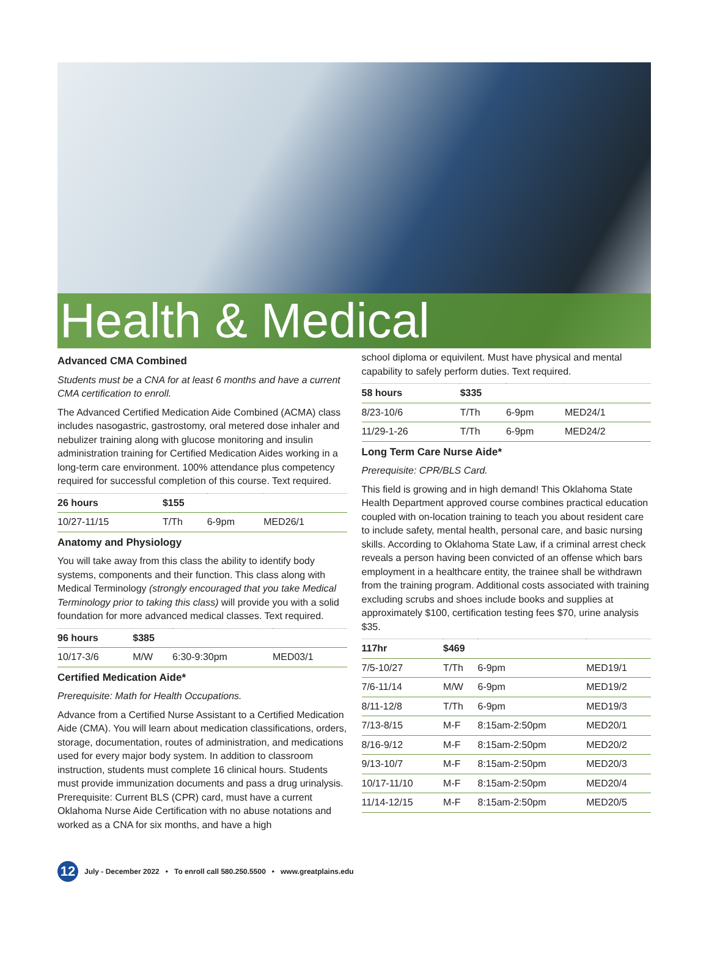Health & Medical
Advanced CMA Combined
Students must be a CNA for at least 6 months and have a current CMA certification to enroll.
The Advanced Certified Medication Aide Combined (ACMA) class includes nasogastric, gastrostomy, oral metered dose inhaler and nebulizer training along with glucose monitoring and insulin administration training for Certified Medication Aides working in a long-term care environment. 100% attendance plus competency required for successful completion of this course. Text required.
| 26 hours | $155 | | |
| --- | --- | --- | --- |
| 10/27-11/15 | T/Th | 6-9pm | MED26/1 |
Anatomy and Physiology
You will take away from this class the ability to identify body systems, components and their function. This class along with Medical Terminology (strongly encouraged that you take Medical Terminology prior to taking this class) will provide you with a solid foundation for more advanced medical classes. Text required.
| 96 hours | $385 | | |
| --- | --- | --- | --- |
| 10/17-3/6 | M/W | 6:30-9:30pm | MED03/1 |
Certified Medication Aide*
Prerequisite: Math for Health Occupations.
Advance from a Certified Nurse Assistant to a Certified Medication Aide (CMA). You will learn about medication classifications, orders, storage, documentation, routes of administration, and medications used for every major body system. In addition to classroom instruction, students must complete 16 clinical hours. Students must provide immunization documents and pass a drug urinalysis. Prerequisite: Current BLS (CPR) card, must have a current Oklahoma Nurse Aide Certification with no abuse notations and worked as a CNA for six months, and have a high
school diploma or equivilent. Must have physical and mental capability to safely perform duties. Text required.
| 58 hours | $335 | | |
| --- | --- | --- | --- |
| 8/23-10/6 | T/Th | 6-9pm | MED24/1 |
| 11/29-1-26 | T/Th | 6-9pm | MED24/2 |
Long Term Care Nurse Aide*
Prerequisite: CPR/BLS Card.
This field is growing and in high demand! This Oklahoma State Health Department approved course combines practical education coupled with on-location training to teach you about resident care to include safety, mental health, personal care, and basic nursing skills. According to Oklahoma State Law, if a criminal arrest check reveals a person having been convicted of an offense which bars employment in a healthcare entity, the trainee shall be withdrawn from the training program. Additional costs associated with training excluding scrubs and shoes include books and supplies at approximately $100, certification testing fees $70, urine analysis $35.
| 117hr | $469 | | |
| --- | --- | --- | --- |
| 7/5-10/27 | T/Th | 6-9pm | MED19/1 |
| 7/6-11/14 | M/W | 6-9pm | MED19/2 |
| 8/11-12/8 | T/Th | 6-9pm | MED19/3 |
| 7/13-8/15 | M-F | 8:15am-2:50pm | MED20/1 |
| 8/16-9/12 | M-F | 8:15am-2:50pm | MED20/2 |
| 9/13-10/7 | M-F | 8:15am-2:50pm | MED20/3 |
| 10/17-11/10 | M-F | 8:15am-2:50pm | MED20/4 |
| 11/14-12/15 | M-F | 8:15am-2:50pm | MED20/5 |
12 July - December 2022 • To enroll call 580.250.5500 • www.greatplains.edu